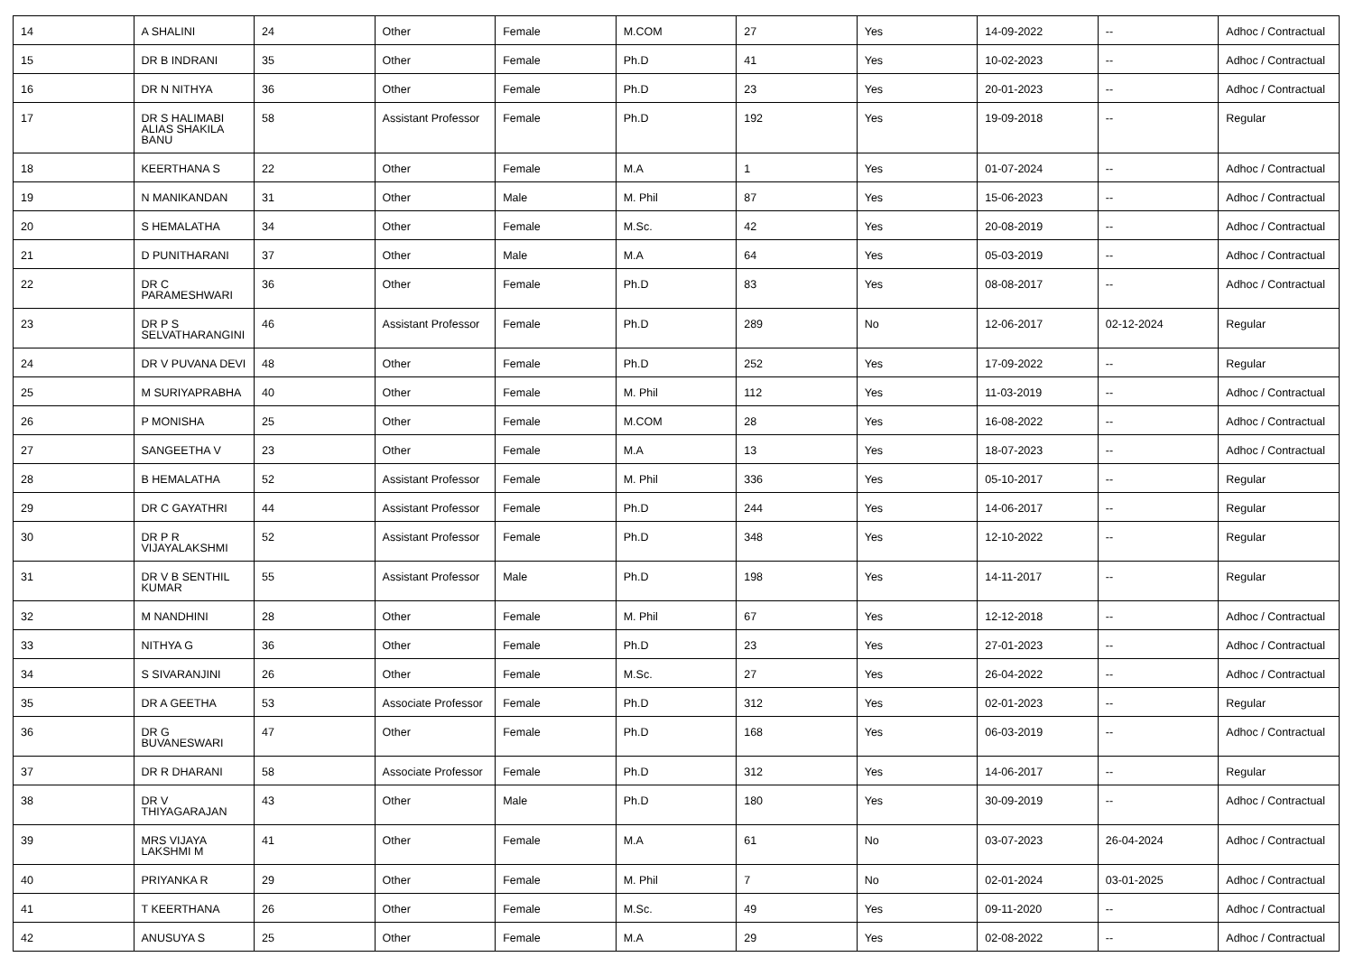| 14 | A SHALINI | 24 | Other | Female | M.COM | 27 | Yes | 14-09-2022 | -- | Adhoc / Contractual |
| 15 | DR B INDRANI | 35 | Other | Female | Ph.D | 41 | Yes | 10-02-2023 | -- | Adhoc / Contractual |
| 16 | DR N NITHYA | 36 | Other | Female | Ph.D | 23 | Yes | 20-01-2023 | -- | Adhoc / Contractual |
| 17 | DR S HALIMABI ALIAS SHAKILA BANU | 58 | Assistant Professor | Female | Ph.D | 192 | Yes | 19-09-2018 | -- | Regular |
| 18 | KEERTHANA S | 22 | Other | Female | M.A | 1 | Yes | 01-07-2024 | -- | Adhoc / Contractual |
| 19 | N MANIKANDAN | 31 | Other | Male | M. Phil | 87 | Yes | 15-06-2023 | -- | Adhoc / Contractual |
| 20 | S HEMALATHA | 34 | Other | Female | M.Sc. | 42 | Yes | 20-08-2019 | -- | Adhoc / Contractual |
| 21 | D PUNITHARANI | 37 | Other | Male | M.A | 64 | Yes | 05-03-2019 | -- | Adhoc / Contractual |
| 22 | DR C PARAMESHWARI | 36 | Other | Female | Ph.D | 83 | Yes | 08-08-2017 | -- | Adhoc / Contractual |
| 23 | DR P S SELVATHARANGINI | 46 | Assistant Professor | Female | Ph.D | 289 | No | 12-06-2017 | 02-12-2024 | Regular |
| 24 | DR V PUVANA DEVI | 48 | Other | Female | Ph.D | 252 | Yes | 17-09-2022 | -- | Regular |
| 25 | M SURIYAPRABHA | 40 | Other | Female | M. Phil | 112 | Yes | 11-03-2019 | -- | Adhoc / Contractual |
| 26 | P MONISHA | 25 | Other | Female | M.COM | 28 | Yes | 16-08-2022 | -- | Adhoc / Contractual |
| 27 | SANGEETHA V | 23 | Other | Female | M.A | 13 | Yes | 18-07-2023 | -- | Adhoc / Contractual |
| 28 | B HEMALATHA | 52 | Assistant Professor | Female | M. Phil | 336 | Yes | 05-10-2017 | -- | Regular |
| 29 | DR C GAYATHRI | 44 | Assistant Professor | Female | Ph.D | 244 | Yes | 14-06-2017 | -- | Regular |
| 30 | DR P R VIJAYALAKSHMI | 52 | Assistant Professor | Female | Ph.D | 348 | Yes | 12-10-2022 | -- | Regular |
| 31 | DR V B SENTHIL KUMAR | 55 | Assistant Professor | Male | Ph.D | 198 | Yes | 14-11-2017 | -- | Regular |
| 32 | M NANDHINI | 28 | Other | Female | M. Phil | 67 | Yes | 12-12-2018 | -- | Adhoc / Contractual |
| 33 | NITHYA G | 36 | Other | Female | Ph.D | 23 | Yes | 27-01-2023 | -- | Adhoc / Contractual |
| 34 | S SIVARANJINI | 26 | Other | Female | M.Sc. | 27 | Yes | 26-04-2022 | -- | Adhoc / Contractual |
| 35 | DR A GEETHA | 53 | Associate Professor | Female | Ph.D | 312 | Yes | 02-01-2023 | -- | Regular |
| 36 | DR G BUVANESWARI | 47 | Other | Female | Ph.D | 168 | Yes | 06-03-2019 | -- | Adhoc / Contractual |
| 37 | DR R DHARANI | 58 | Associate Professor | Female | Ph.D | 312 | Yes | 14-06-2017 | -- | Regular |
| 38 | DR V THIYAGARAJAN | 43 | Other | Male | Ph.D | 180 | Yes | 30-09-2019 | -- | Adhoc / Contractual |
| 39 | MRS VIJAYA LAKSHMI M | 41 | Other | Female | M.A | 61 | No | 03-07-2023 | 26-04-2024 | Adhoc / Contractual |
| 40 | PRIYANKA R | 29 | Other | Female | M. Phil | 7 | No | 02-01-2024 | 03-01-2025 | Adhoc / Contractual |
| 41 | T KEERTHANA | 26 | Other | Female | M.Sc. | 49 | Yes | 09-11-2020 | -- | Adhoc / Contractual |
| 42 | ANUSUYA S | 25 | Other | Female | M.A | 29 | Yes | 02-08-2022 | -- | Adhoc / Contractual |